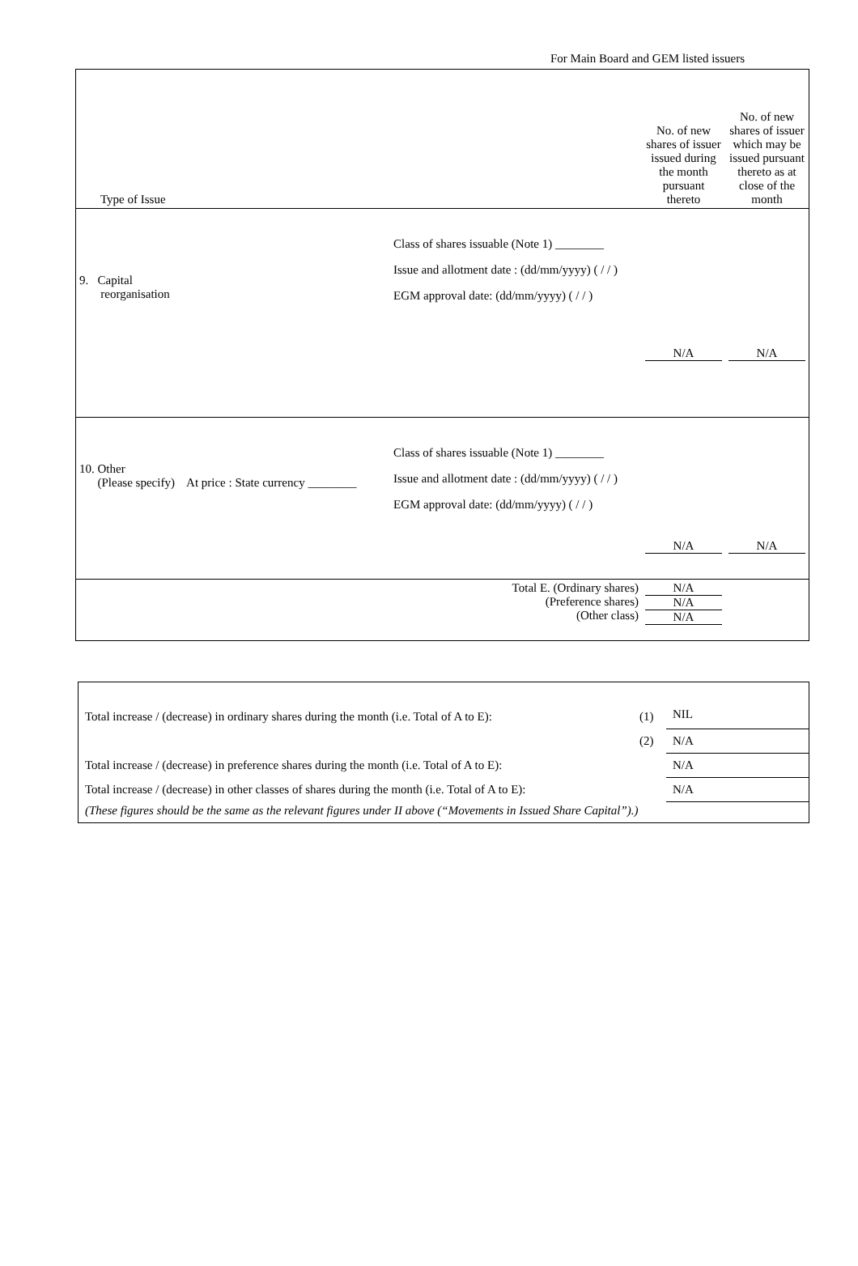For Main Board and GEM listed issuers
| Type of Issue | | No. of new shares of issuer issued during the month pursuant thereto | No. of new shares of issuer which may be issued pursuant thereto as at close of the month |
| 9. Capital reorganisation | Class of shares issuable (Note 1) ________ Issue and allotment date : (dd/mm/yyyy) ( / / ) EGM approval date: (dd/mm/yyyy) ( / / ) | N/A | N/A |
| 10. Other (Please specify) At price : State currency ________ | Class of shares issuable (Note 1) ________ Issue and allotment date : (dd/mm/yyyy) ( / / ) EGM approval date: (dd/mm/yyyy) ( / / ) | N/A | N/A |
| | Total E. (Ordinary shares) (Preference shares) (Other class) | N/A N/A N/A | |
| Total increase / (decrease) in ordinary shares during the month (i.e. Total of A to E): | (1) | NIL |
| | (2) | N/A |
| Total increase / (decrease) in preference shares during the month (i.e. Total of A to E): | | N/A |
| Total increase / (decrease) in other classes of shares during the month (i.e. Total of A to E): | | N/A |
| (These figures should be the same as the relevant figures under II above (“Movements in Issued Share Capital”).) | | |